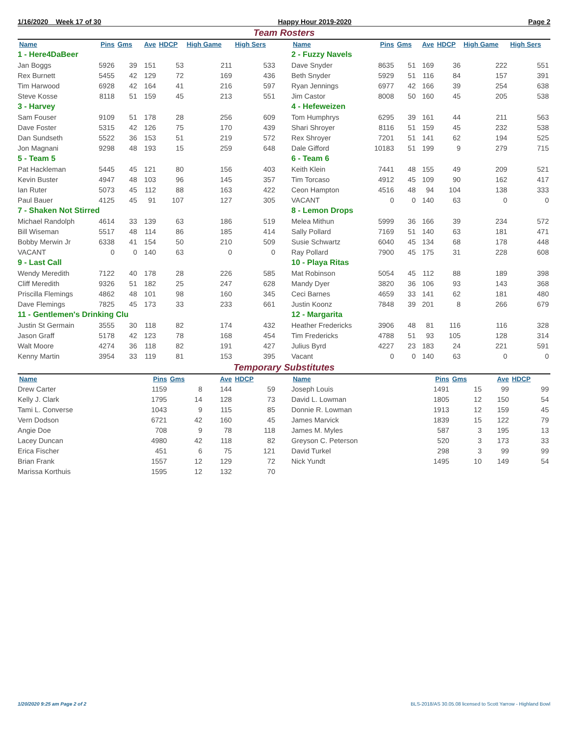1/16/2020 Week 17 of 30 Happy Hour 2019-2020 Page 2
Team Rosters
| Name | Pins | Gms | Ave | HDCP | High Game | High Sers |
| --- | --- | --- | --- | --- | --- | --- |
| 1 - Here4DaBeer | | | | | | |
| Jan Boggs | 5926 | 39 | 151 | 53 | 211 | 533 |
| Rex Burnett | 5455 | 42 | 129 | 72 | 169 | 436 |
| Tim Harwood | 6928 | 42 | 164 | 41 | 216 | 597 |
| Steve Kosse | 8118 | 51 | 159 | 45 | 213 | 551 |
| 3 - Harvey | | | | | | |
| Sam Fouser | 9109 | 51 | 178 | 28 | 256 | 609 |
| Dave Foster | 5315 | 42 | 126 | 75 | 170 | 439 |
| Dan Sundseth | 5522 | 36 | 153 | 51 | 219 | 572 |
| Jon Magnani | 9298 | 48 | 193 | 15 | 259 | 648 |
| 5 - Team 5 | | | | | | |
| Pat Hackleman | 5445 | 45 | 121 | 80 | 156 | 403 |
| Kevin Buster | 4947 | 48 | 103 | 96 | 145 | 357 |
| Ian Ruter | 5073 | 45 | 112 | 88 | 163 | 422 |
| Paul Bauer | 4125 | 45 | 91 | 107 | 127 | 305 |
| 7 - Shaken Not Stirred | | | | | | |
| Michael Randolph | 4614 | 33 | 139 | 63 | 186 | 519 |
| Bill Wiseman | 5517 | 48 | 114 | 86 | 185 | 414 |
| Bobby Merwin Jr | 6338 | 41 | 154 | 50 | 210 | 509 |
| VACANT | 0 | 0 | 140 | 63 | 0 | 0 |
| 9 - Last Call | | | | | | |
| Wendy Meredith | 7122 | 40 | 178 | 28 | 226 | 585 |
| Cliff Meredith | 9326 | 51 | 182 | 25 | 247 | 628 |
| Priscilla Flemings | 4862 | 48 | 101 | 98 | 160 | 345 |
| Dave Flemings | 7825 | 45 | 173 | 33 | 233 | 661 |
| 11 - Gentlemen's Drinking Clu | | | | | | |
| Justin St Germain | 3555 | 30 | 118 | 82 | 174 | 432 |
| Jason Graff | 5178 | 42 | 123 | 78 | 168 | 454 |
| Walt Moore | 4274 | 36 | 118 | 82 | 191 | 427 |
| Kenny Martin | 3954 | 33 | 119 | 81 | 153 | 395 |
| Name | Pins | Gms | Ave | HDCP | High Game | High Sers |
| --- | --- | --- | --- | --- | --- | --- |
| 2 - Fuzzy Navels | | | | | | |
| Dave Snyder | 8635 | 51 | 169 | 36 | 222 | 551 |
| Beth Snyder | 5929 | 51 | 116 | 84 | 157 | 391 |
| Ryan Jennings | 6977 | 42 | 166 | 39 | 254 | 638 |
| Jim Castor | 8008 | 50 | 160 | 45 | 205 | 538 |
| 4 - Hefeweizen | | | | | | |
| Tom Humphrys | 6295 | 39 | 161 | 44 | 211 | 563 |
| Shari Shroyer | 8116 | 51 | 159 | 45 | 232 | 538 |
| Rex Shroyer | 7201 | 51 | 141 | 62 | 194 | 525 |
| Dale Gifford | 10183 | 51 | 199 | 9 | 279 | 715 |
| 6 - Team 6 | | | | | | |
| Keith Klein | 7441 | 48 | 155 | 49 | 209 | 521 |
| Tim Torcaso | 4912 | 45 | 109 | 90 | 162 | 417 |
| Ceon Hampton | 4516 | 48 | 94 | 104 | 138 | 333 |
| VACANT | 0 | 0 | 140 | 63 | 0 | 0 |
| 8 - Lemon Drops | | | | | | |
| Melea Mithun | 5999 | 36 | 166 | 39 | 234 | 572 |
| Sally Pollard | 7169 | 51 | 140 | 63 | 181 | 471 |
| Susie Schwartz | 6040 | 45 | 134 | 68 | 178 | 448 |
| Ray Pollard | 7900 | 45 | 175 | 31 | 228 | 608 |
| 10 - Playa Ritas | | | | | | |
| Mat Robinson | 5054 | 45 | 112 | 88 | 189 | 398 |
| Mandy Dyer | 3820 | 36 | 106 | 93 | 143 | 368 |
| Ceci Barnes | 4659 | 33 | 141 | 62 | 181 | 480 |
| Justin Koonz | 7848 | 39 | 201 | 8 | 266 | 679 |
| 12 - Margarita | | | | | | |
| Heather Fredericks | 3906 | 48 | 81 | 116 | 116 | 328 |
| Tim Fredericks | 4788 | 51 | 93 | 105 | 128 | 314 |
| Julius Byrd | 4227 | 23 | 183 | 24 | 221 | 591 |
| Vacant | 0 | 0 | 140 | 63 | 0 | 0 |
Temporary Substitutes
| Name | Pins | Gms | Ave | HDCP |
| --- | --- | --- | --- | --- |
| Drew Carter | 1159 | 8 | 144 | 59 |
| Kelly J. Clark | 1795 | 14 | 128 | 73 |
| Tami L. Converse | 1043 | 9 | 115 | 85 |
| Vern Dodson | 6721 | 42 | 160 | 45 |
| Angie Doe | 708 | 9 | 78 | 118 |
| Lacey Duncan | 4980 | 42 | 118 | 82 |
| Erica Fischer | 451 | 6 | 75 | 121 |
| Brian Frank | 1557 | 12 | 129 | 72 |
| Marissa Korthuis | 1595 | 12 | 132 | 70 |
| Name | Pins | Gms | Ave | HDCP |
| --- | --- | --- | --- | --- |
| Joseph Louis | 1491 | 15 | 99 | 99 |
| David L. Lowman | 1805 | 12 | 150 | 54 |
| Donnie R. Lowman | 1913 | 12 | 159 | 45 |
| James Marvick | 1839 | 15 | 122 | 79 |
| James M. Myles | 587 | 3 | 195 | 13 |
| Greyson C. Peterson | 520 | 3 | 173 | 33 |
| David Turkel | 298 | 3 | 99 | 99 |
| Nick Yundt | 1495 | 10 | 149 | 54 |
1/20/2020 9:25 am Page 2 of 2 BLS-2018/AS 30.05.08 licensed to Scott Yarrow - Highland Bowl